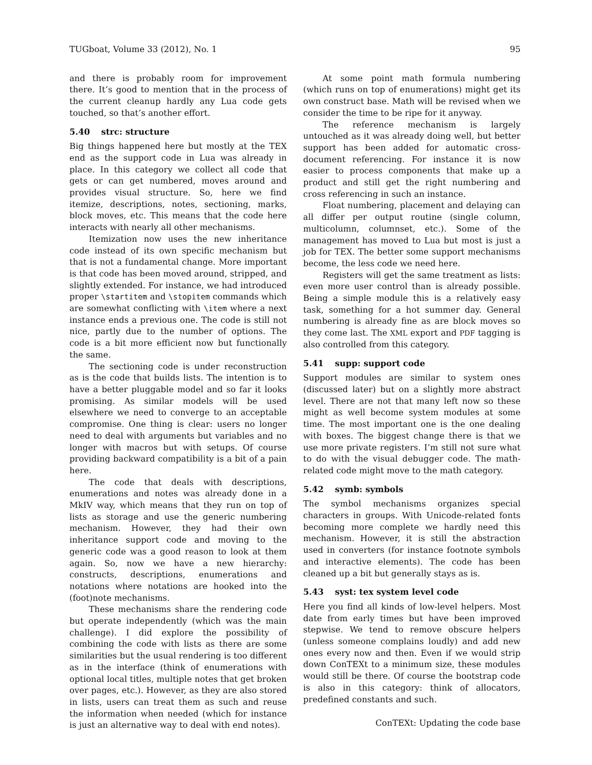TUGboat, Volume 33 (2012), No. 1 95
and there is probably room for improvement there. It’s good to mention that in the process of the current cleanup hardly any Lua code gets touched, so that’s another effort.
5.40 strc: structure
Big things happened here but mostly at the TEX end as the support code in Lua was already in place. In this category we collect all code that gets or can get numbered, moves around and provides visual structure. So, here we find itemize, descriptions, notes, sectioning, marks, block moves, etc. This means that the code here interacts with nearly all other mechanisms.
Itemization now uses the new inheritance code instead of its own specific mechanism but that is not a fundamental change. More important is that code has been moved around, stripped, and slightly extended. For instance, we had introduced proper \startitem and \stopitem commands which are somewhat conflicting with \item where a next instance ends a previous one. The code is still not nice, partly due to the number of options. The code is a bit more efficient now but functionally the same.
The sectioning code is under reconstruction as is the code that builds lists. The intention is to have a better pluggable model and so far it looks promising. As similar models will be used elsewhere we need to converge to an acceptable compromise. One thing is clear: users no longer need to deal with arguments but variables and no longer with macros but with setups. Of course providing backward compatibility is a bit of a pain here.
The code that deals with descriptions, enumerations and notes was already done in a MkIV way, which means that they run on top of lists as storage and use the generic numbering mechanism. However, they had their own inheritance support code and moving to the generic code was a good reason to look at them again. So, now we have a new hierarchy: constructs, descriptions, enumerations and notations where notations are hooked into the (foot)note mechanisms.
These mechanisms share the rendering code but operate independently (which was the main challenge). I did explore the possibility of combining the code with lists as there are some similarities but the usual rendering is too different as in the interface (think of enumerations with optional local titles, multiple notes that get broken over pages, etc.). However, as they are also stored in lists, users can treat them as such and reuse the information when needed (which for instance is just an alternative way to deal with end notes).
At some point math formula numbering (which runs on top of enumerations) might get its own construct base. Math will be revised when we consider the time to be ripe for it anyway.
The reference mechanism is largely untouched as it was already doing well, but better support has been added for automatic cross-document referencing. For instance it is now easier to process components that make up a product and still get the right numbering and cross referencing in such an instance.
Float numbering, placement and delaying can all differ per output routine (single column, multicolumn, columnset, etc.). Some of the management has moved to Lua but most is just a job for TEX. The better some support mechanisms become, the less code we need here.
Registers will get the same treatment as lists: even more user control than is already possible. Being a simple module this is a relatively easy task, something for a hot summer day. General numbering is already fine as are block moves so they come last. The XML export and PDF tagging is also controlled from this category.
5.41 supp: support code
Support modules are similar to system ones (discussed later) but on a slightly more abstract level. There are not that many left now so these might as well become system modules at some time. The most important one is the one dealing with boxes. The biggest change there is that we use more private registers. I’m still not sure what to do with the visual debugger code. The math-related code might move to the math category.
5.42 symb: symbols
The symbol mechanisms organizes special characters in groups. With Unicode-related fonts becoming more complete we hardly need this mechanism. However, it is still the abstraction used in converters (for instance footnote symbols and interactive elements). The code has been cleaned up a bit but generally stays as is.
5.43 syst: tex system level code
Here you find all kinds of low-level helpers. Most date from early times but have been improved stepwise. We tend to remove obscure helpers (unless someone complains loudly) and add new ones every now and then. Even if we would strip down ConTEXt to a minimum size, these modules would still be there. Of course the bootstrap code is also in this category: think of allocators, predefined constants and such.
ConTEXt: Updating the code base